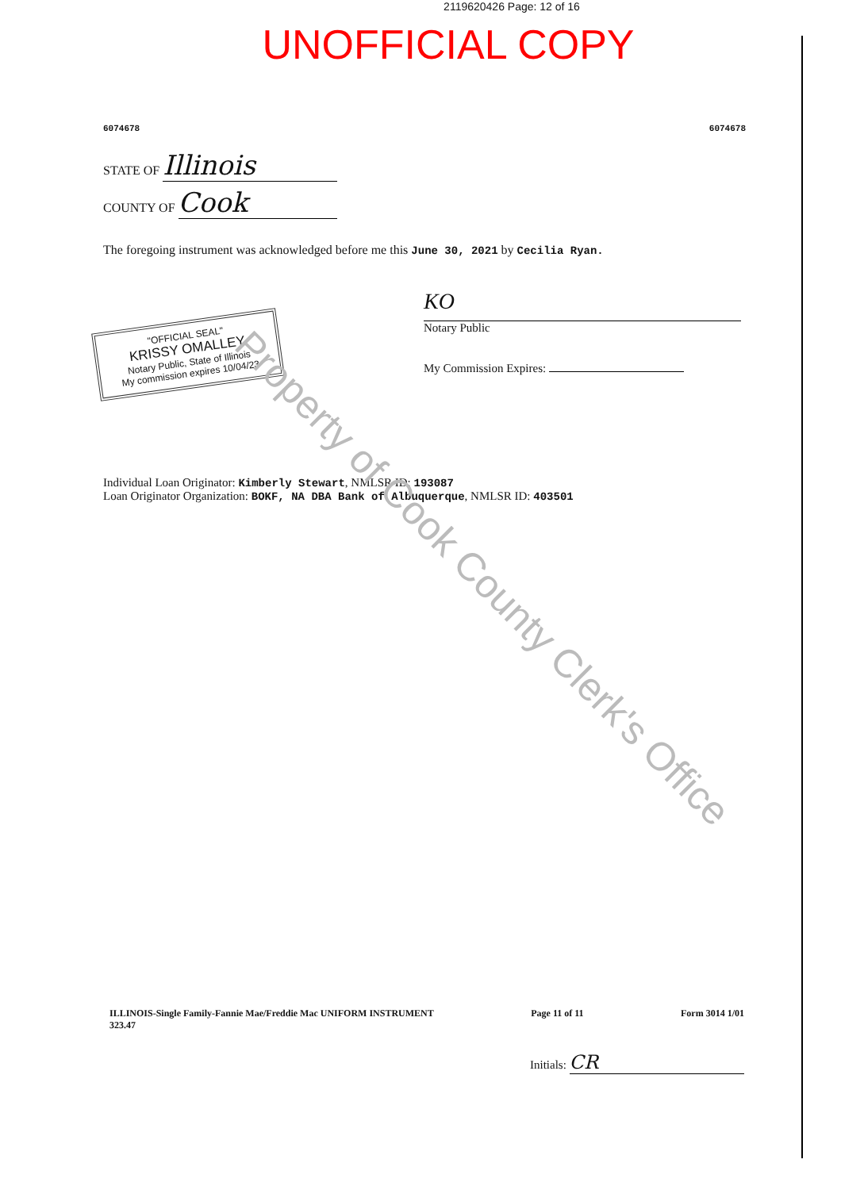2119620426 Page: 12 of 16
UNOFFICIAL COPY
6074678 6074678
STATE OF Illinois
COUNTY OF Cook
The foregoing instrument was acknowledged before me this June 30, 2021 by Cecilia Ryan.
"OFFICIAL SEAL"
KRISSY OMALLEY
Notary Public, State of Illinois
My commission expires 10/04/23
KO
Notary Public
My Commission Expires:
Individual Loan Originator: Kimberly Stewart, NMLSR ID: 193087
Loan Originator Organization: BOKF, NA DBA Bank of Albuquerque, NMLSR ID: 403501
Property of Cook County Clerk's Office
ILLINOIS-Single Family-Fannie Mae/Freddie Mac UNIFORM INSTRUMENT
323.47 Page 11 of 11 Form 3014 1/01
Initials: CR